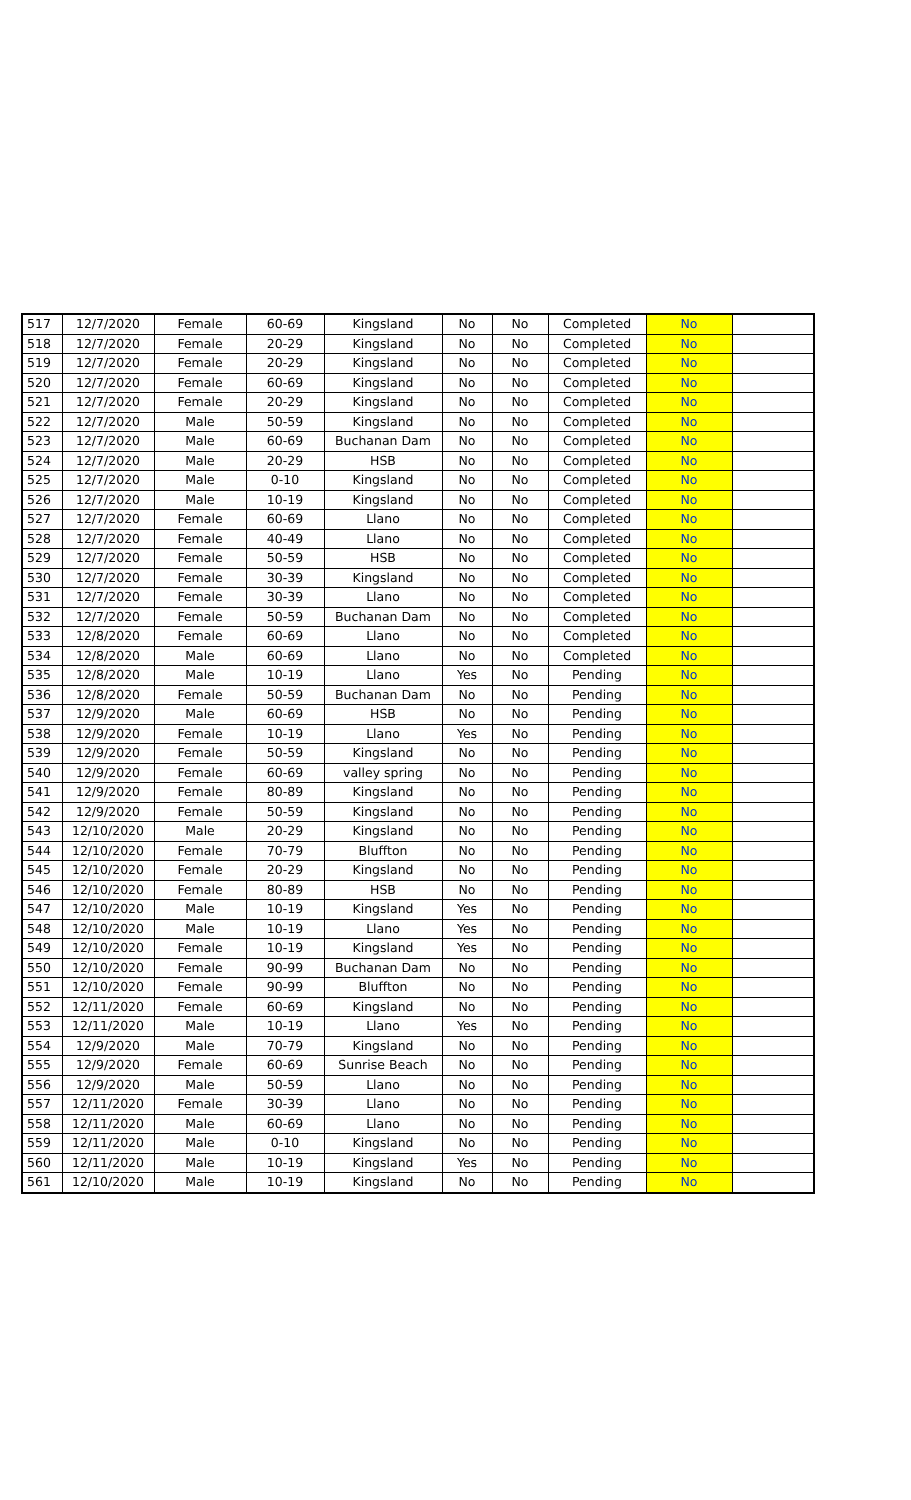| 517 | 12/7/2020 | Female | 60-69 | Kingsland | No | No | Completed | No | |
| 518 | 12/7/2020 | Female | 20-29 | Kingsland | No | No | Completed | No | |
| 519 | 12/7/2020 | Female | 20-29 | Kingsland | No | No | Completed | No | |
| 520 | 12/7/2020 | Female | 60-69 | Kingsland | No | No | Completed | No | |
| 521 | 12/7/2020 | Female | 20-29 | Kingsland | No | No | Completed | No | |
| 522 | 12/7/2020 | Male | 50-59 | Kingsland | No | No | Completed | No | |
| 523 | 12/7/2020 | Male | 60-69 | Buchanan Dam | No | No | Completed | No | |
| 524 | 12/7/2020 | Male | 20-29 | HSB | No | No | Completed | No | |
| 525 | 12/7/2020 | Male | 0-10 | Kingsland | No | No | Completed | No | |
| 526 | 12/7/2020 | Male | 10-19 | Kingsland | No | No | Completed | No | |
| 527 | 12/7/2020 | Female | 60-69 | Llano | No | No | Completed | No | |
| 528 | 12/7/2020 | Female | 40-49 | Llano | No | No | Completed | No | |
| 529 | 12/7/2020 | Female | 50-59 | HSB | No | No | Completed | No | |
| 530 | 12/7/2020 | Female | 30-39 | Kingsland | No | No | Completed | No | |
| 531 | 12/7/2020 | Female | 30-39 | Llano | No | No | Completed | No | |
| 532 | 12/7/2020 | Female | 50-59 | Buchanan Dam | No | No | Completed | No | |
| 533 | 12/8/2020 | Female | 60-69 | Llano | No | No | Completed | No | |
| 534 | 12/8/2020 | Male | 60-69 | Llano | No | No | Completed | No | |
| 535 | 12/8/2020 | Male | 10-19 | Llano | Yes | No | Pending | No | |
| 536 | 12/8/2020 | Female | 50-59 | Buchanan Dam | No | No | Pending | No | |
| 537 | 12/9/2020 | Male | 60-69 | HSB | No | No | Pending | No | |
| 538 | 12/9/2020 | Female | 10-19 | Llano | Yes | No | Pending | No | |
| 539 | 12/9/2020 | Female | 50-59 | Kingsland | No | No | Pending | No | |
| 540 | 12/9/2020 | Female | 60-69 | valley spring | No | No | Pending | No | |
| 541 | 12/9/2020 | Female | 80-89 | Kingsland | No | No | Pending | No | |
| 542 | 12/9/2020 | Female | 50-59 | Kingsland | No | No | Pending | No | |
| 543 | 12/10/2020 | Male | 20-29 | Kingsland | No | No | Pending | No | |
| 544 | 12/10/2020 | Female | 70-79 | Bluffton | No | No | Pending | No | |
| 545 | 12/10/2020 | Female | 20-29 | Kingsland | No | No | Pending | No | |
| 546 | 12/10/2020 | Female | 80-89 | HSB | No | No | Pending | No | |
| 547 | 12/10/2020 | Male | 10-19 | Kingsland | Yes | No | Pending | No | |
| 548 | 12/10/2020 | Male | 10-19 | Llano | Yes | No | Pending | No | |
| 549 | 12/10/2020 | Female | 10-19 | Kingsland | Yes | No | Pending | No | |
| 550 | 12/10/2020 | Female | 90-99 | Buchanan Dam | No | No | Pending | No | |
| 551 | 12/10/2020 | Female | 90-99 | Bluffton | No | No | Pending | No | |
| 552 | 12/11/2020 | Female | 60-69 | Kingsland | No | No | Pending | No | |
| 553 | 12/11/2020 | Male | 10-19 | Llano | Yes | No | Pending | No | |
| 554 | 12/9/2020 | Male | 70-79 | Kingsland | No | No | Pending | No | |
| 555 | 12/9/2020 | Female | 60-69 | Sunrise Beach | No | No | Pending | No | |
| 556 | 12/9/2020 | Male | 50-59 | Llano | No | No | Pending | No | |
| 557 | 12/11/2020 | Female | 30-39 | Llano | No | No | Pending | No | |
| 558 | 12/11/2020 | Male | 60-69 | Llano | No | No | Pending | No | |
| 559 | 12/11/2020 | Male | 0-10 | Kingsland | No | No | Pending | No | |
| 560 | 12/11/2020 | Male | 10-19 | Kingsland | Yes | No | Pending | No | |
| 561 | 12/10/2020 | Male | 10-19 | Kingsland | No | No | Pending | No | |